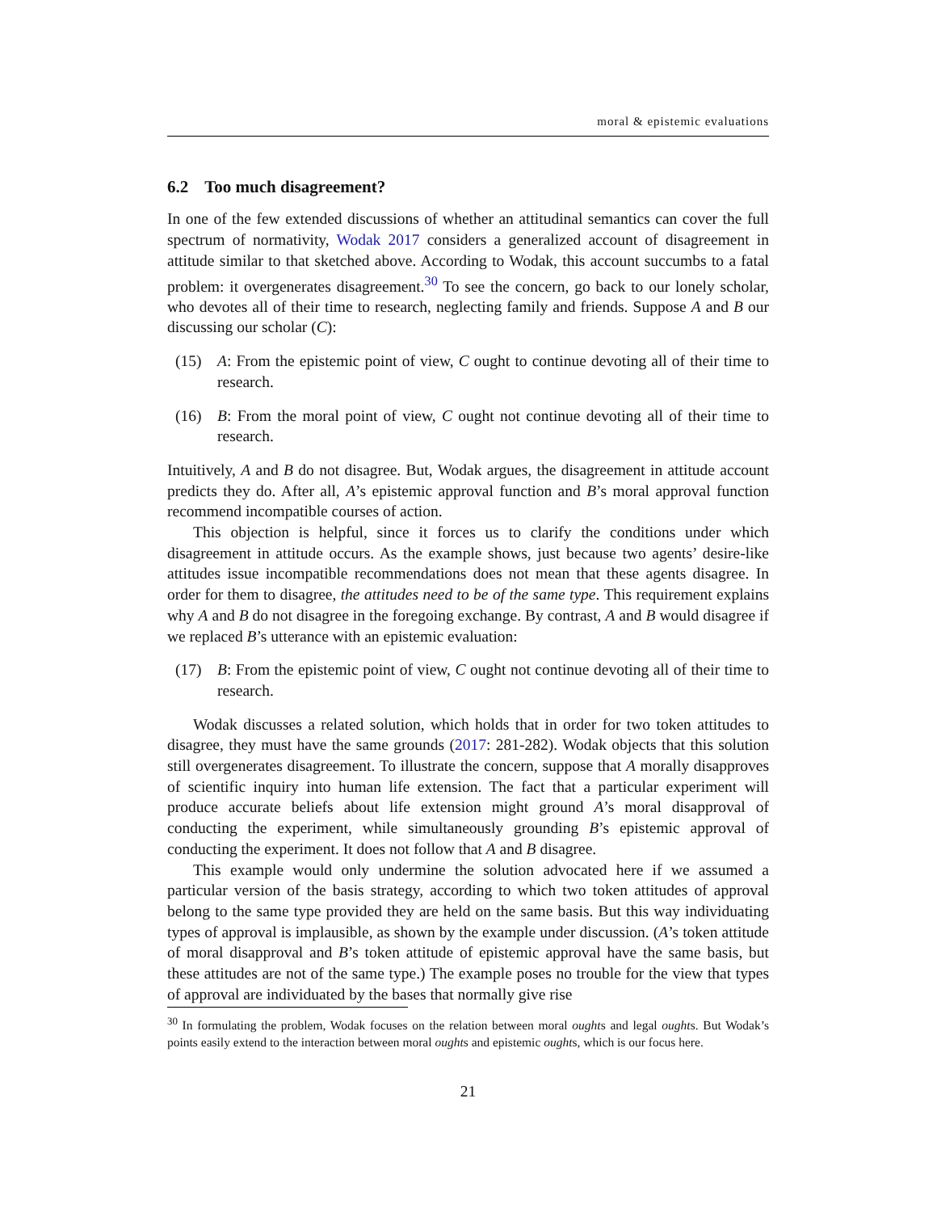moral & epistemic evaluations
6.2 Too much disagreement?
In one of the few extended discussions of whether an attitudinal semantics can cover the full spectrum of normativity, Wodak 2017 considers a generalized account of disagreement in attitude similar to that sketched above. According to Wodak, this account succumbs to a fatal problem: it overgenerates disagreement.<sup>30</sup> To see the concern, go back to our lonely scholar, who devotes all of their time to research, neglecting family and friends. Suppose A and B our discussing our scholar (C):
(15) A: From the epistemic point of view, C ought to continue devoting all of their time to research.
(16) B: From the moral point of view, C ought not continue devoting all of their time to research.
Intuitively, A and B do not disagree. But, Wodak argues, the disagreement in attitude account predicts they do. After all, A’s epistemic approval function and B’s moral approval function recommend incompatible courses of action.
This objection is helpful, since it forces us to clarify the conditions under which disagreement in attitude occurs. As the example shows, just because two agents’ desire-like attitudes issue incompatible recommendations does not mean that these agents disagree. In order for them to disagree, the attitudes need to be of the same type. This requirement explains why A and B do not disagree in the foregoing exchange. By contrast, A and B would disagree if we replaced B’s utterance with an epistemic evaluation:
(17) B: From the epistemic point of view, C ought not continue devoting all of their time to research.
Wodak discusses a related solution, which holds that in order for two token attitudes to disagree, they must have the same grounds (2017: 281-282). Wodak objects that this solution still overgenerates disagreement. To illustrate the concern, suppose that A morally disapproves of scientific inquiry into human life extension. The fact that a particular experiment will produce accurate beliefs about life extension might ground A’s moral disapproval of conducting the experiment, while simultaneously grounding B’s epistemic approval of conducting the experiment. It does not follow that A and B disagree.
This example would only undermine the solution advocated here if we assumed a particular version of the basis strategy, according to which two token attitudes of approval belong to the same type provided they are held on the same basis. But this way individuating types of approval is implausible, as shown by the example under discussion. (A’s token attitude of moral disapproval and B’s token attitude of epistemic approval have the same basis, but these attitudes are not of the same type.) The example poses no trouble for the view that types of approval are individuated by the bases that normally give rise
<sup>30</sup> In formulating the problem, Wodak focuses on the relation between moral oughts and legal oughts. But Wodak’s points easily extend to the interaction between moral oughts and epistemic oughts, which is our focus here.
21